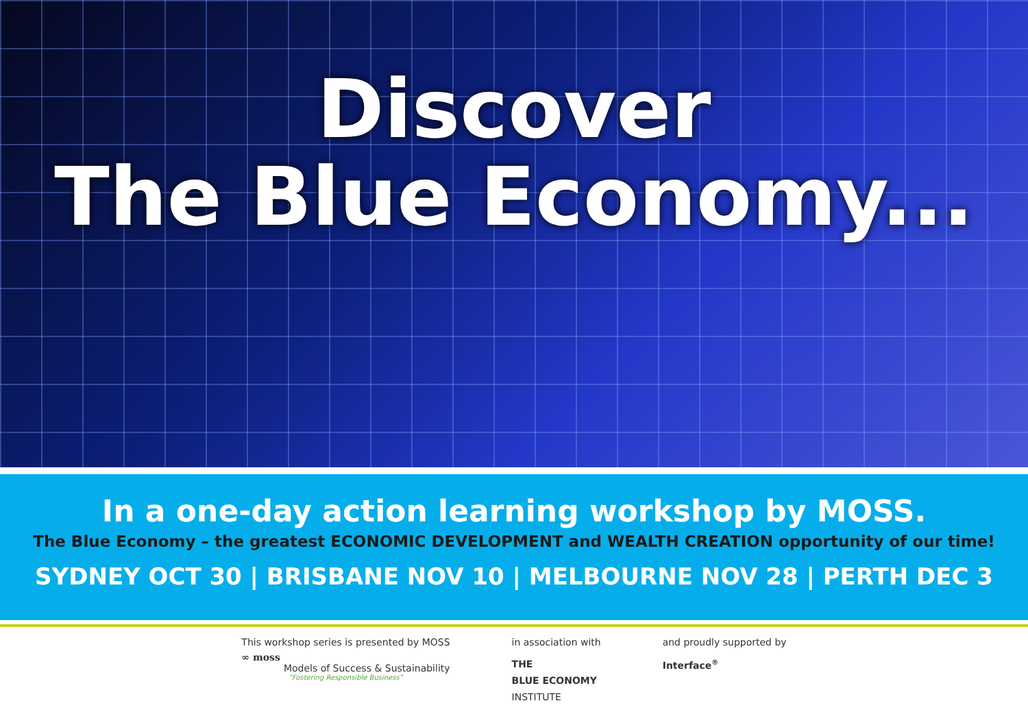Discover
The Blue Economy...
In a one-day action learning workshop by MOSS.
The Blue Economy – the greatest ECONOMIC DEVELOPMENT and WEALTH CREATION opportunity of our time!
SYDNEY OCT 30 | BRISBANE NOV 10 | MELBOURNE NOV 28 | PERTH DEC 3
This workshop series is presented by MOSS
∞ moss
Models of Success & Sustainability
“Fostering Responsible Business”
in association with
THE
BLUE ECONOMY
INSTITUTE
and proudly supported by
Interface<sup>®</sup>